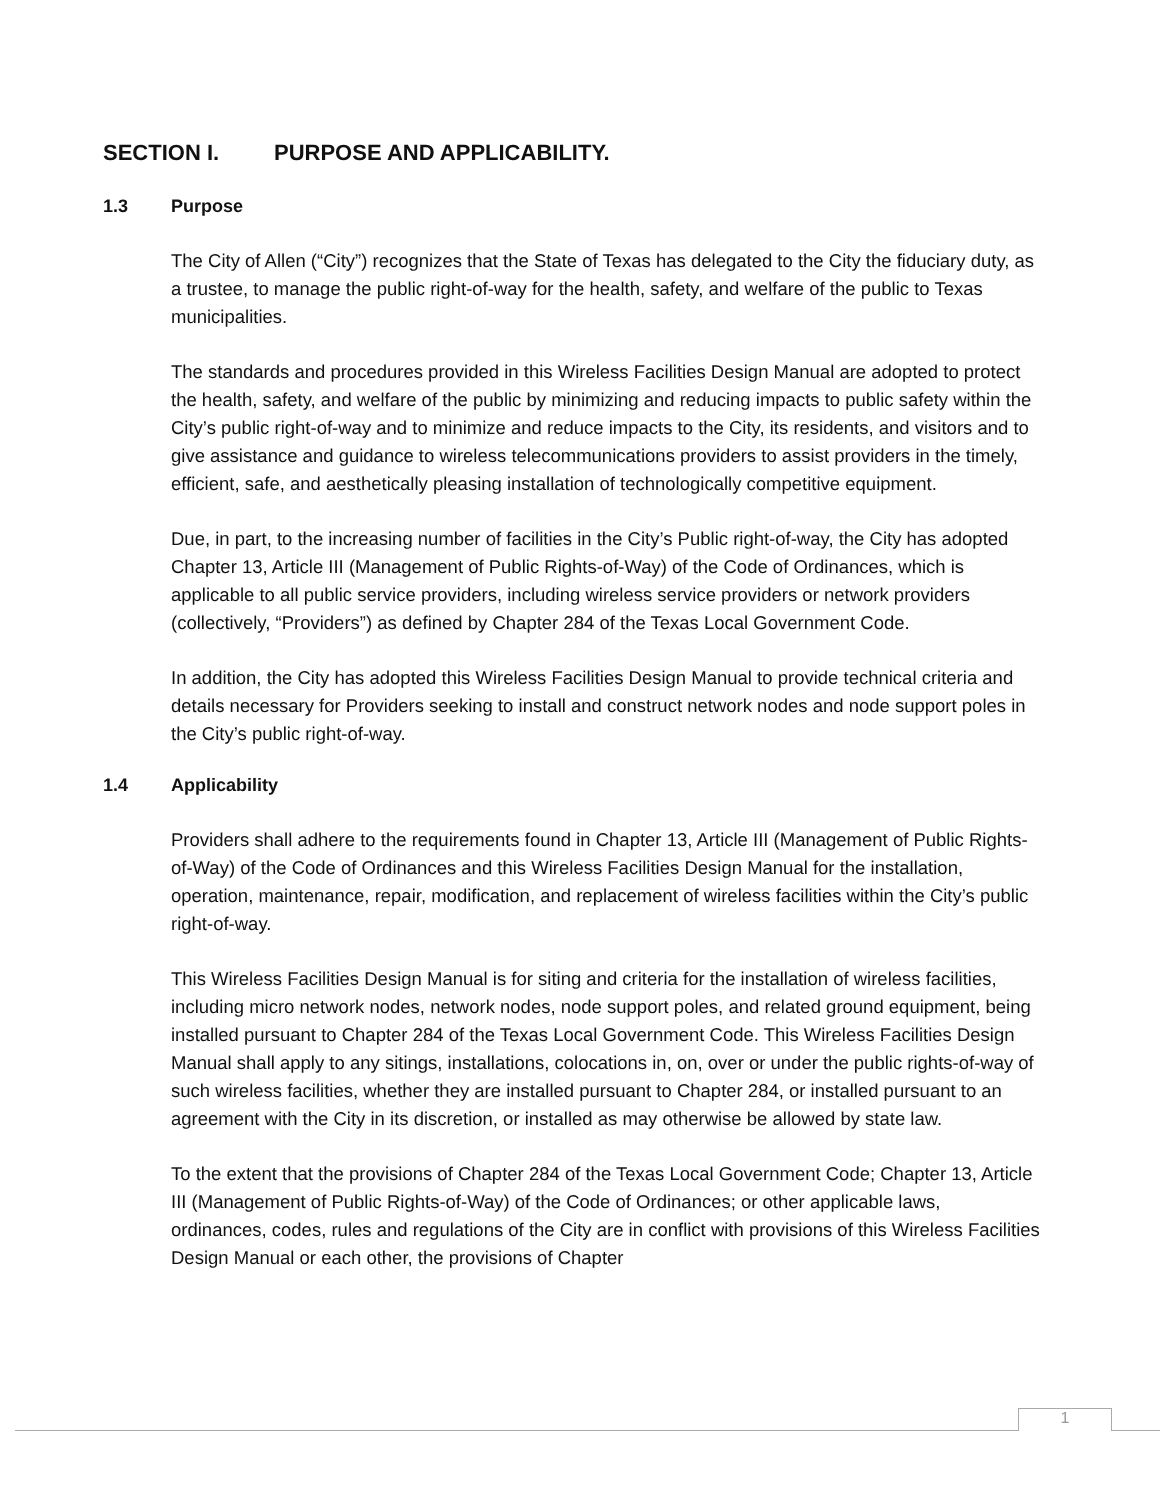SECTION I. PURPOSE AND APPLICABILITY.
1.3 Purpose
The City of Allen (“City”) recognizes that the State of Texas has delegated to the City the fiduciary duty, as a trustee, to manage the public right-of-way for the health, safety, and welfare of the public to Texas municipalities.
The standards and procedures provided in this Wireless Facilities Design Manual are adopted to protect the health, safety, and welfare of the public by minimizing and reducing impacts to public safety within the City’s public right-of-way and to minimize and reduce impacts to the City, its residents, and visitors and to give assistance and guidance to wireless telecommunications providers to assist providers in the timely, efficient, safe, and aesthetically pleasing installation of technologically competitive equipment.
Due, in part, to the increasing number of facilities in the City’s Public right-of-way, the City has adopted Chapter 13, Article III (Management of Public Rights-of-Way) of the Code of Ordinances, which is applicable to all public service providers, including wireless service providers or network providers (collectively, “Providers”) as defined by Chapter 284 of the Texas Local Government Code.
In addition, the City has adopted this Wireless Facilities Design Manual to provide technical criteria and details necessary for Providers seeking to install and construct network nodes and node support poles in the City’s public right-of-way.
1.4 Applicability
Providers shall adhere to the requirements found in Chapter 13, Article III (Management of Public Rights-of-Way) of the Code of Ordinances and this Wireless Facilities Design Manual for the installation, operation, maintenance, repair, modification, and replacement of wireless facilities within the City’s public right-of-way.
This Wireless Facilities Design Manual is for siting and criteria for the installation of wireless facilities, including micro network nodes, network nodes, node support poles, and related ground equipment, being installed pursuant to Chapter 284 of the Texas Local Government Code. This Wireless Facilities Design Manual shall apply to any sitings, installations, colocations in, on, over or under the public rights-of-way of such wireless facilities, whether they are installed pursuant to Chapter 284, or installed pursuant to an agreement with the City in its discretion, or installed as may otherwise be allowed by state law.
To the extent that the provisions of Chapter 284 of the Texas Local Government Code; Chapter 13, Article III (Management of Public Rights-of-Way) of the Code of Ordinances; or other applicable laws, ordinances, codes, rules and regulations of the City are in conflict with provisions of this Wireless Facilities Design Manual or each other, the provisions of Chapter
1